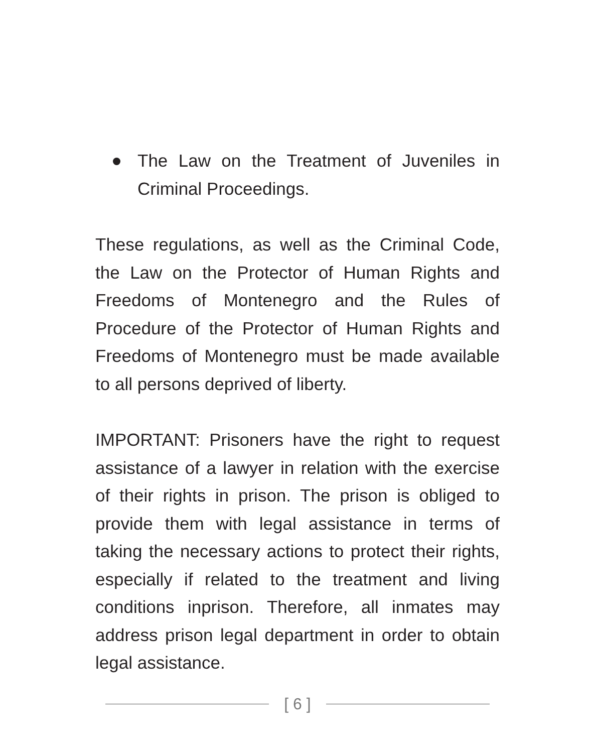The Law on the Treatment of Juveniles in Criminal Proceedings.
These regulations, as well as the Criminal Code, the Law on the Protector of Human Rights and Freedoms of Montenegro and the Rules of Procedure of the Protector of Human Rights and Freedoms of Montenegro must be made available to all persons deprived of liberty.
IMPORTANT: Prisoners have the right to request assistance of a lawyer in relation with the exercise of their rights in prison. The prison is obliged to provide them with legal assistance in terms of taking the necessary actions to protect their rights, especially if related to the treatment and living conditions inprison. Therefore, all inmates may address prison legal department in order to obtain legal assistance.
[ 6 ]